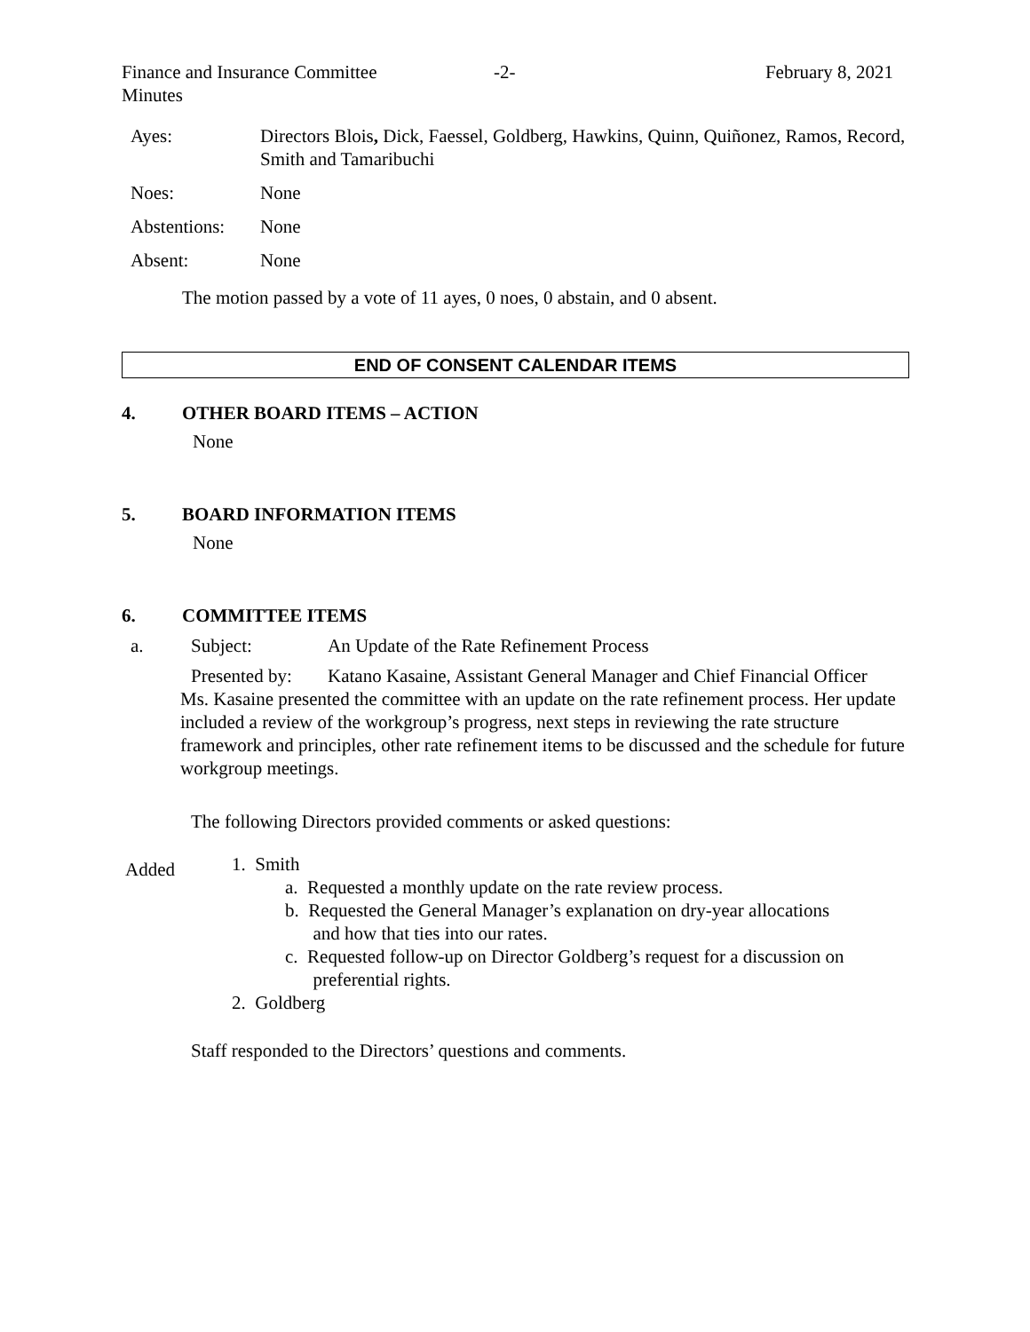Finance and Insurance Committee
Minutes
-2- February 8, 2021
Ayes:
Directors Blois, Dick, Faessel, Goldberg, Hawkins, Quinn, Quiñonez, Ramos, Record, Smith and Tamaribuchi
Noes:
None
Abstentions:
None
Absent:
None
The motion passed by a vote of 11 ayes, 0 noes, 0 abstain, and 0 absent.
END OF CONSENT CALENDAR ITEMS
4. OTHER BOARD ITEMS – ACTION
None
5. BOARD INFORMATION ITEMS
None
6. COMMITTEE ITEMS
a.
Subject:
An Update of the Rate Refinement Process
Presented by:
Katano Kasaine, Assistant General Manager and Chief Financial Officer
Ms. Kasaine presented the committee with an update on the rate refinement process. Her update included a review of the workgroup’s progress, next steps in reviewing the rate structure framework and principles, other rate refinement items to be discussed and the schedule for future workgroup meetings.
The following Directors provided comments or asked questions:
Added
1. Smith
a. Requested a monthly update on the rate review process.
b. Requested the General Manager’s explanation on dry-year allocations
and how that ties into our rates.
c. Requested follow-up on Director Goldberg’s request for a discussion on
preferential rights.
2. Goldberg
Staff responded to the Directors’ questions and comments.